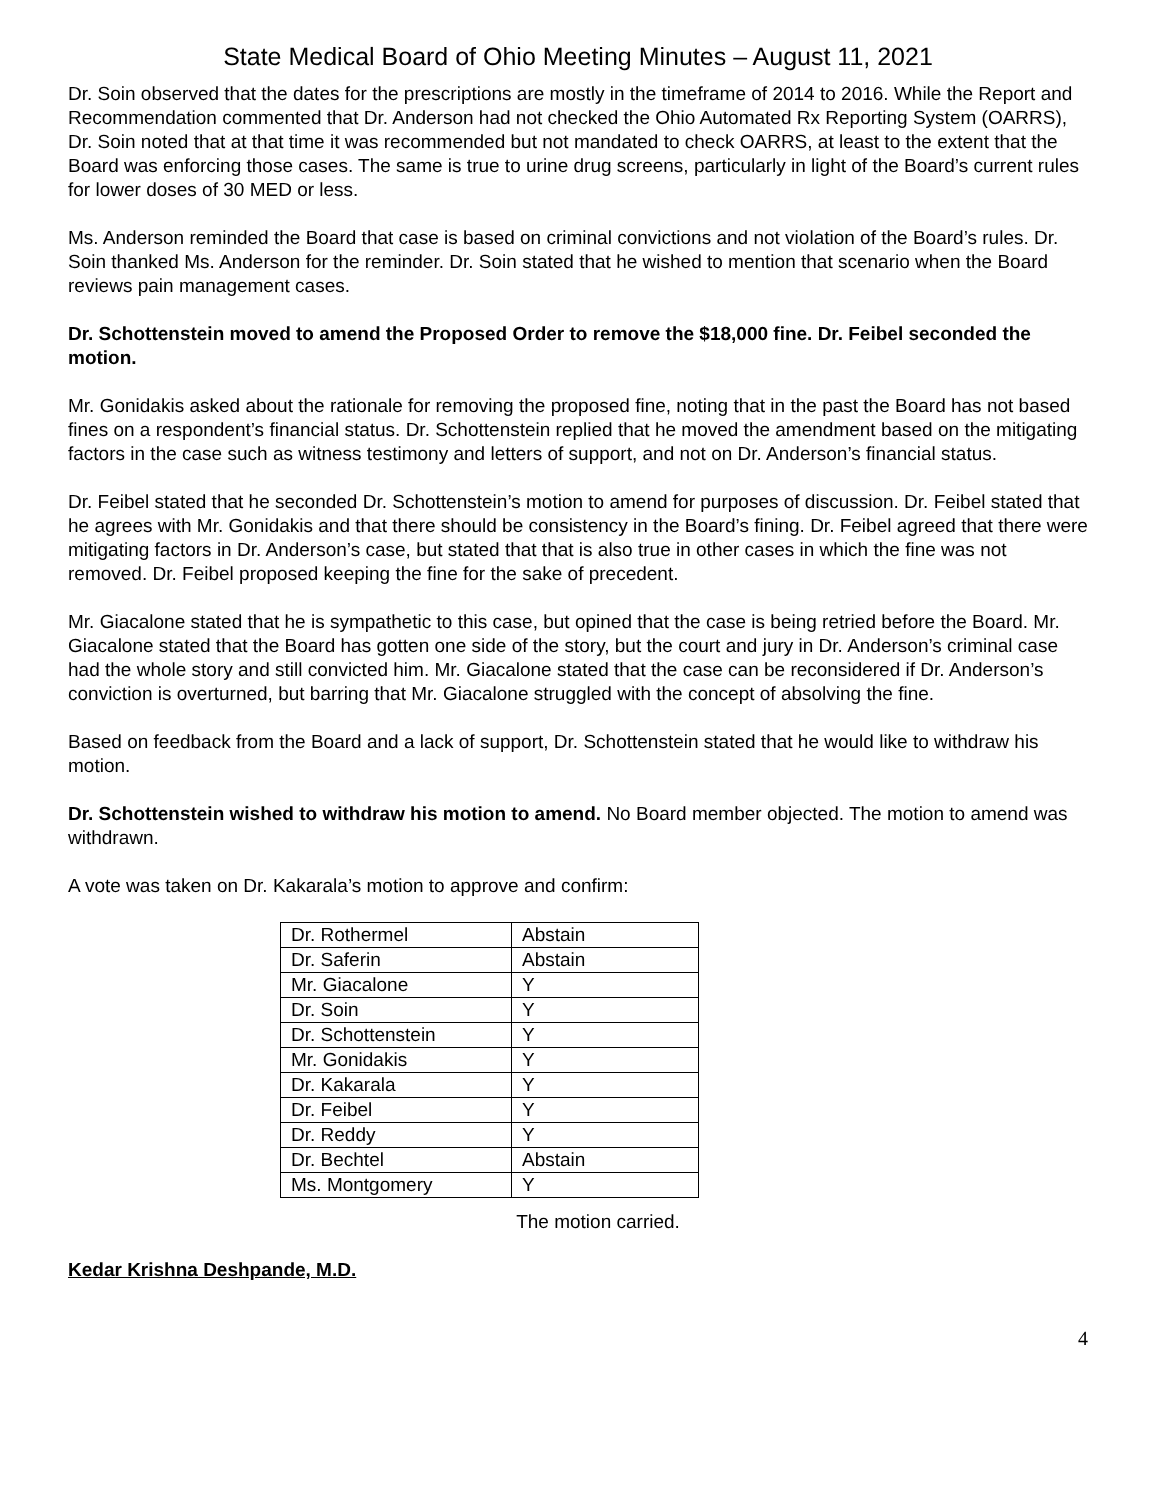State Medical Board of Ohio Meeting Minutes – August 11, 2021
Dr. Soin observed that the dates for the prescriptions are mostly in the timeframe of 2014 to 2016. While the Report and Recommendation commented that Dr. Anderson had not checked the Ohio Automated Rx Reporting System (OARRS), Dr. Soin noted that at that time it was recommended but not mandated to check OARRS, at least to the extent that the Board was enforcing those cases. The same is true to urine drug screens, particularly in light of the Board’s current rules for lower doses of 30 MED or less.
Ms. Anderson reminded the Board that case is based on criminal convictions and not violation of the Board’s rules. Dr. Soin thanked Ms. Anderson for the reminder. Dr. Soin stated that he wished to mention that scenario when the Board reviews pain management cases.
Dr. Schottenstein moved to amend the Proposed Order to remove the $18,000 fine. Dr. Feibel seconded the motion.
Mr. Gonidakis asked about the rationale for removing the proposed fine, noting that in the past the Board has not based fines on a respondent’s financial status. Dr. Schottenstein replied that he moved the amendment based on the mitigating factors in the case such as witness testimony and letters of support, and not on Dr. Anderson’s financial status.
Dr. Feibel stated that he seconded Dr. Schottenstein’s motion to amend for purposes of discussion. Dr. Feibel stated that he agrees with Mr. Gonidakis and that there should be consistency in the Board’s fining. Dr. Feibel agreed that there were mitigating factors in Dr. Anderson’s case, but stated that that is also true in other cases in which the fine was not removed. Dr. Feibel proposed keeping the fine for the sake of precedent.
Mr. Giacalone stated that he is sympathetic to this case, but opined that the case is being retried before the Board. Mr. Giacalone stated that the Board has gotten one side of the story, but the court and jury in Dr. Anderson’s criminal case had the whole story and still convicted him. Mr. Giacalone stated that the case can be reconsidered if Dr. Anderson’s conviction is overturned, but barring that Mr. Giacalone struggled with the concept of absolving the fine.
Based on feedback from the Board and a lack of support, Dr. Schottenstein stated that he would like to withdraw his motion.
Dr. Schottenstein wished to withdraw his motion to amend. No Board member objected. The motion to amend was withdrawn.
A vote was taken on Dr. Kakarala’s motion to approve and confirm:
| Dr. Rothermel | Abstain |
| Dr. Saferin | Abstain |
| Mr. Giacalone | Y |
| Dr. Soin | Y |
| Dr. Schottenstein | Y |
| Mr. Gonidakis | Y |
| Dr. Kakarala | Y |
| Dr. Feibel | Y |
| Dr. Reddy | Y |
| Dr. Bechtel | Abstain |
| Ms. Montgomery | Y |
The motion carried.
Kedar Krishna Deshpande, M.D.
4